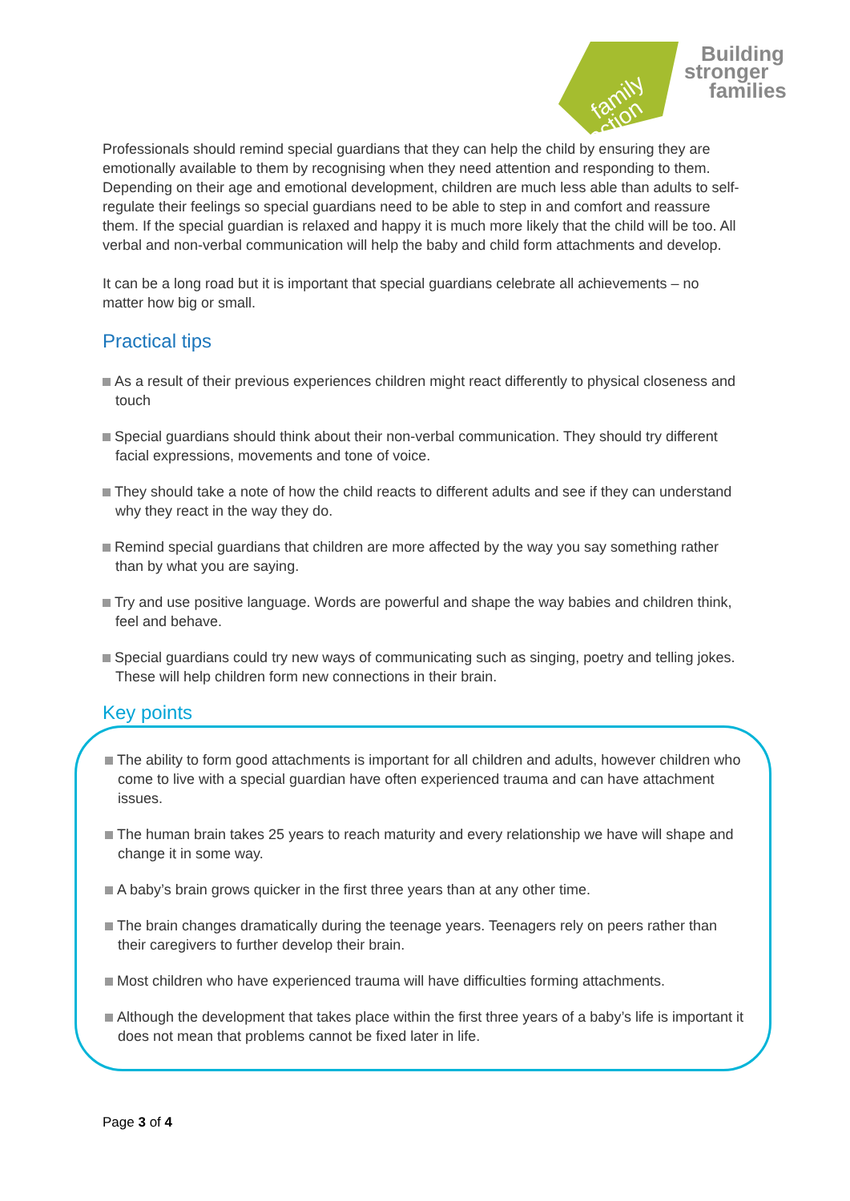family
action
Building
stronger
families
Professionals should remind special guardians that they can help the child by ensuring they are emotionally available to them by recognising when they need attention and responding to them. Depending on their age and emotional development, children are much less able than adults to self-regulate their feelings so special guardians need to be able to step in and comfort and reassure them. If the special guardian is relaxed and happy it is much more likely that the child will be too. All verbal and non-verbal communication will help the baby and child form attachments and develop.
It can be a long road but it is important that special guardians celebrate all achievements – no matter how big or small.
Practical tips
As a result of their previous experiences children might react differently to physical closeness and touch
Special guardians should think about their non-verbal communication. They should try different facial expressions, movements and tone of voice.
They should take a note of how the child reacts to different adults and see if they can understand why they react in the way they do.
Remind special guardians that children are more affected by the way you say something rather than by what you are saying.
Try and use positive language. Words are powerful and shape the way babies and children think, feel and behave.
Special guardians could try new ways of communicating such as singing, poetry and telling jokes. These will help children form new connections in their brain.
Key points
The ability to form good attachments is important for all children and adults, however children who come to live with a special guardian have often experienced trauma and can have attachment issues.
The human brain takes 25 years to reach maturity and every relationship we have will shape and change it in some way.
A baby’s brain grows quicker in the first three years than at any other time.
The brain changes dramatically during the teenage years. Teenagers rely on peers rather than their caregivers to further develop their brain.
Most children who have experienced trauma will have difficulties forming attachments.
Although the development that takes place within the first three years of a baby’s life is important it does not mean that problems cannot be fixed later in life.
Page 3 of 4